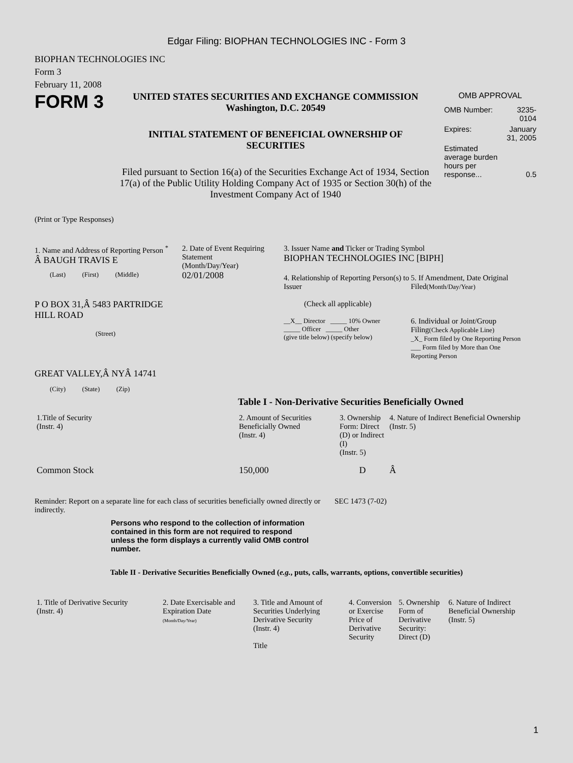Edgar Filing: BIOPHAN TECHNOLOGIES INC - Form 3
BIOPHAN TECHNOLOGIES INC
Form 3
February 11, 2008
FORM 3
UNITED STATES SECURITIES AND EXCHANGE COMMISSION
Washington, D.C. 20549
INITIAL STATEMENT OF BENEFICIAL OWNERSHIP OF SECURITIES
Filed pursuant to Section 16(a) of the Securities Exchange Act of 1934, Section 17(a) of the Public Utility Holding Company Act of 1935 or Section 30(h) of the Investment Company Act of 1940
OMB APPROVAL
| OMB Number: | 3235-0104 |
| Expires: | January 31, 2005 |
| Estimated average burden hours per response... | 0.5 |
(Print or Type Responses)
1. Name and Address of Reporting Person <sup>*</sup>
Â BAUGH TRAVIS E
(Last) (First) (Middle)
P O BOX 31,Â 5483 PARTRIDGE HILL ROAD
(Street)
GREAT VALLEY,Â NYÂ 14741
(City) (State) (Zip)
2. Date of Event Requiring Statement
(Month/Day/Year)
02/01/2008
3. Issuer Name and Ticker or Trading Symbol
BIOPHAN TECHNOLOGIES INC [BIPH]
4. Relationship of Reporting Person(s) to Issuer
(Check all applicable)
__X__ Director _____ 10% Owner
_____ Officer _____ Other
(give title below) (specify below)
5. If Amendment, Date Original Filed(Month/Day/Year)
6. Individual or Joint/Group Filing(Check Applicable Line)
_X_ Form filed by One Reporting Person
___ Form filed by More than One Reporting Person
Table I - Non-Derivative Securities Beneficially Owned
| 1.Title of Security (Instr. 4) | 2. Amount of Securities Beneficially Owned (Instr. 4) | 3. Ownership Form: Direct (D) or Indirect (I) (Instr. 5) | 4. Nature of Indirect Beneficial Ownership (Instr. 5) |
| --- | --- | --- | --- |
| Common Stock | 150,000 | D | Â |
Reminder: Report on a separate line for each class of securities beneficially owned directly or indirectly.
SEC 1473 (7-02)
Persons who respond to the collection of information contained in this form are not required to respond unless the form displays a currently valid OMB control number.
Table II - Derivative Securities Beneficially Owned (e.g., puts, calls, warrants, options, convertible securities)
| 1. Title of Derivative Security (Instr. 4) | 2. Date Exercisable and Expiration Date (Month/Day/Year) | 3. Title and Amount of Securities Underlying Derivative Security (Instr. 4) Title | 4. Conversion or Exercise Price of Derivative Security | 5. Ownership Form of Derivative Security: Direct (D) | 6. Nature of Indirect Beneficial Ownership (Instr. 5) |
| --- | --- | --- | --- | --- | --- |
1